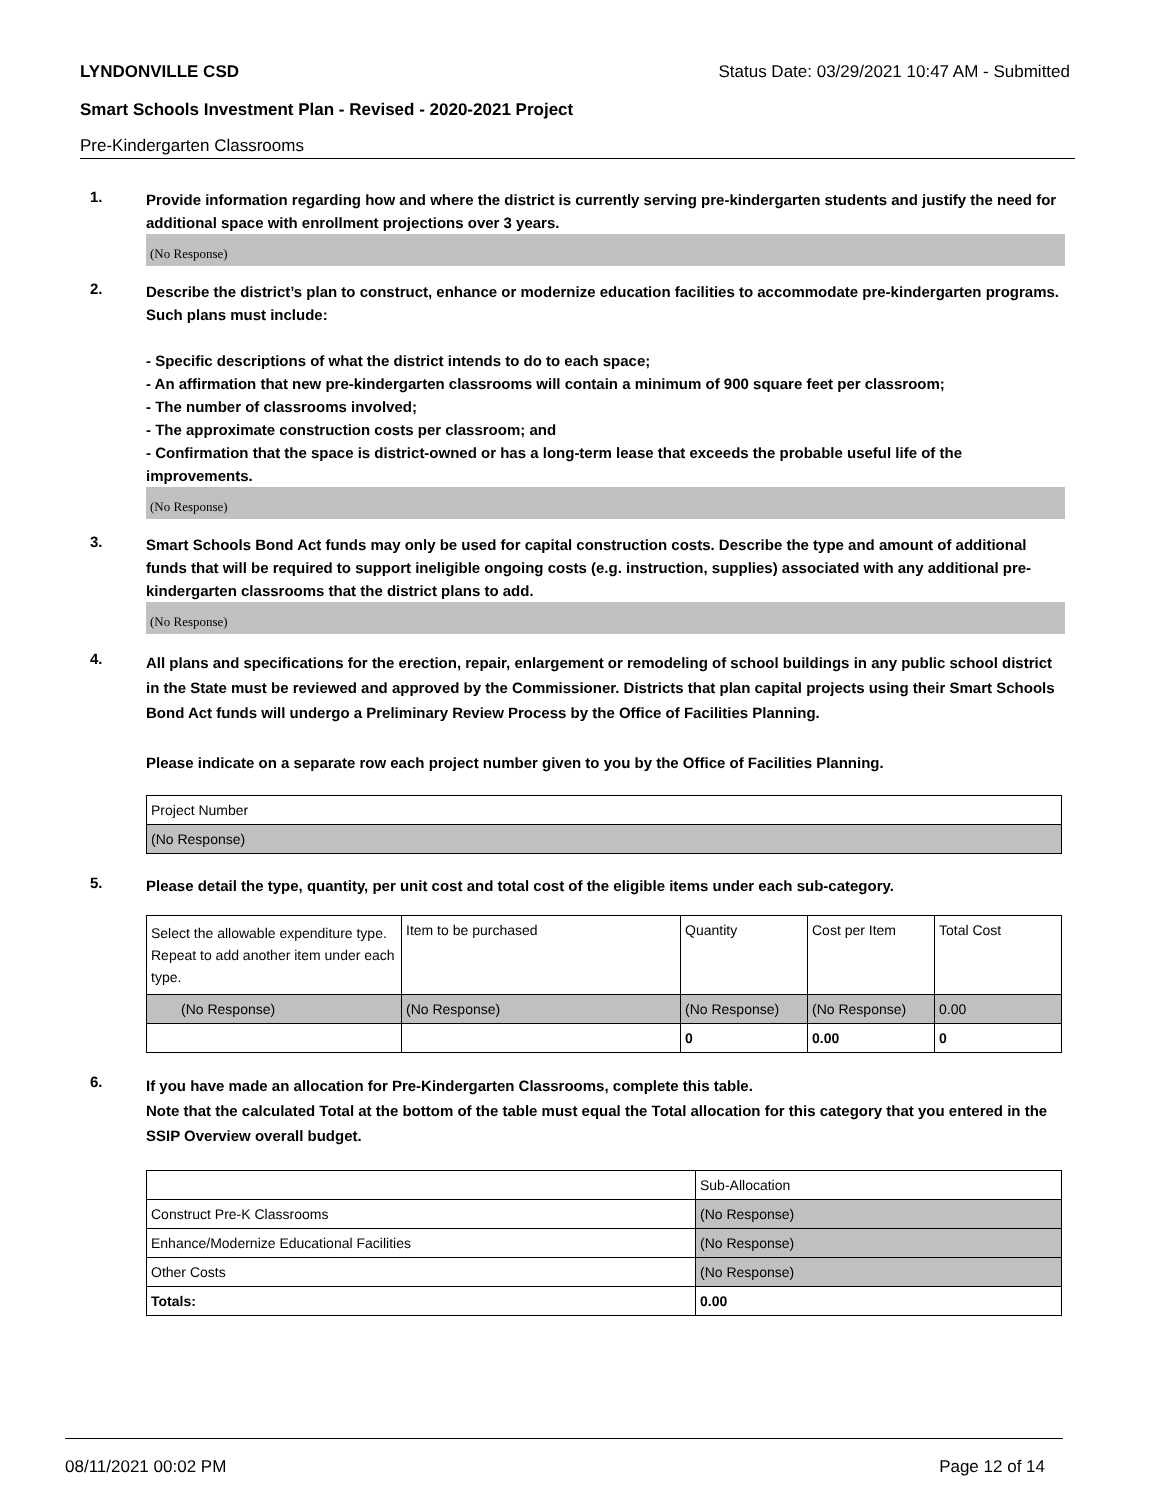LYNDONVILLE CSD Status Date: 03/29/2021 10:47 AM - Submitted
Smart Schools Investment Plan - Revised - 2020-2021 Project
Pre-Kindergarten Classrooms
1.
Provide information regarding how and where the district is currently serving pre-kindergarten students and justify the need for additional space with enrollment projections over 3 years.
(No Response)
2.
Describe the district’s plan to construct, enhance or modernize education facilities to accommodate pre-kindergarten programs. Such plans must include:
- Specific descriptions of what the district intends to do to each space;
- An affirmation that new pre-kindergarten classrooms will contain a minimum of 900 square feet per classroom;
- The number of classrooms involved;
- The approximate construction costs per classroom; and
- Confirmation that the space is district-owned or has a long-term lease that exceeds the probable useful life of the improvements.
(No Response)
3.
Smart Schools Bond Act funds may only be used for capital construction costs. Describe the type and amount of additional funds that will be required to support ineligible ongoing costs (e.g. instruction, supplies) associated with any additional pre-kindergarten classrooms that the district plans to add.
(No Response)
4.
All plans and specifications for the erection, repair, enlargement or remodeling of school buildings in any public school district in the State must be reviewed and approved by the Commissioner. Districts that plan capital projects using their Smart Schools Bond Act funds will undergo a Preliminary Review Process by the Office of Facilities Planning.
Please indicate on a separate row each project number given to you by the Office of Facilities Planning.
| Project Number |
| (No Response) |
5.
Please detail the type, quantity, per unit cost and total cost of the eligible items under each sub-category.
| Select the allowable expenditure type. Repeat to add another item under each type. | Item to be purchased | Quantity | Cost per Item | Total Cost |
| (No Response) | (No Response) | (No Response) | (No Response) | 0.00 |
| | | 0 | 0.00 | 0 |
6.
If you have made an allocation for Pre-Kindergarten Classrooms, complete this table.
Note that the calculated Total at the bottom of the table must equal the Total allocation for this category that you entered in the SSIP Overview overall budget.
| | Sub-Allocation |
| Construct Pre-K Classrooms | (No Response) |
| Enhance/Modernize Educational Facilities | (No Response) |
| Other Costs | (No Response) |
| Totals: | 0.00 |
08/11/2021 00:02 PM Page 12 of 14